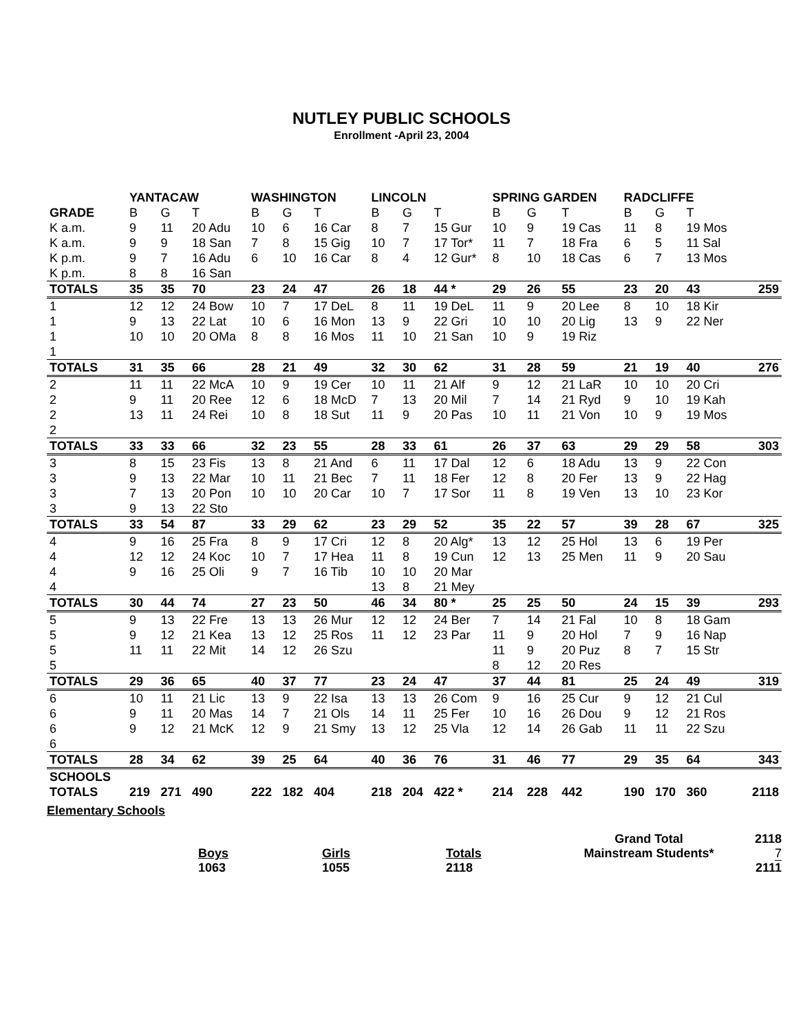NUTLEY PUBLIC SCHOOLS
Enrollment -April 23, 2004
| | YANTACAW | | | WASHINGTON | | | LINCOLN | | | SPRING GARDEN | | | RADCLIFFE | | | |
| --- | --- | --- | --- | --- | --- | --- | --- | --- | --- | --- | --- | --- | --- | --- | --- | --- |
| GRADE | B | G | T | B | G | T | B | G | T | B | G | T | B | G | T | |
| K a.m. | 9 | 11 | 20 Adu | 10 | 6 | 16 Car | 8 | 7 | 15 Gur | 10 | 9 | 19 Cas | 11 | 8 | 19 Mos | |
| K a.m. | 9 | 9 | 18 San | 7 | 8 | 15 Gig | 10 | 7 | 17 Tor* | 11 | 7 | 18 Fra | 6 | 5 | 11 Sal | |
| K p.m. | 9 | 7 | 16 Adu | 6 | 10 | 16 Car | 8 | 4 | 12 Gur* | 8 | 10 | 18 Cas | 6 | 7 | 13 Mos | |
| K p.m. | 8 | 8 | 16 San | | | | | | | | | | | | | |
| TOTALS | 35 | 35 | 70 | 23 | 24 | 47 | 26 | 18 | 44 * | 29 | 26 | 55 | 23 | 20 | 43 | 259 |
| 1 | 12 | 12 | 24 Bow | 10 | 7 | 17 DeL | 8 | 11 | 19 DeL | 11 | 9 | 20 Lee | 8 | 10 | 18 Kir | |
| 1 | 9 | 13 | 22 Lat | 10 | 6 | 16 Mon | 13 | 9 | 22 Gri | 10 | 10 | 20 Lig | 13 | 9 | 22 Ner | |
| 1 | 10 | 10 | 20 OMa | 8 | 8 | 16 Mos | 11 | 10 | 21 San | 10 | 9 | 19 Riz | | | | |
| 1 | | | | | | | | | | | | | | | | |
| TOTALS | 31 | 35 | 66 | 28 | 21 | 49 | 32 | 30 | 62 | 31 | 28 | 59 | 21 | 19 | 40 | 276 |
| 2 | 11 | 11 | 22 McA | 10 | 9 | 19 Cer | 10 | 11 | 21 Alf | 9 | 12 | 21 LaR | 10 | 10 | 20 Cri | |
| 2 | 9 | 11 | 20 Ree | 12 | 6 | 18 McD | 7 | 13 | 20 Mil | 7 | 14 | 21 Ryd | 9 | 10 | 19 Kah | |
| 2 | 13 | 11 | 24 Rei | 10 | 8 | 18 Sut | 11 | 9 | 20 Pas | 10 | 11 | 21 Von | 10 | 9 | 19 Mos | |
| 2 | | | | | | | | | | | | | | | | |
| TOTALS | 33 | 33 | 66 | 32 | 23 | 55 | 28 | 33 | 61 | 26 | 37 | 63 | 29 | 29 | 58 | 303 |
| 3 | 8 | 15 | 23 Fis | 13 | 8 | 21 And | 6 | 11 | 17 Dal | 12 | 6 | 18 Adu | 13 | 9 | 22 Con | |
| 3 | 9 | 13 | 22 Mar | 10 | 11 | 21 Bec | 7 | 11 | 18 Fer | 12 | 8 | 20 Fer | 13 | 9 | 22 Hag | |
| 3 | 7 | 13 | 20 Pon | 10 | 10 | 20 Car | 10 | 7 | 17 Sor | 11 | 8 | 19 Ven | 13 | 10 | 23 Kor | |
| 3 | 9 | 13 | 22 Sto | | | | | | | | | | | | | |
| TOTALS | 33 | 54 | 87 | 33 | 29 | 62 | 23 | 29 | 52 | 35 | 22 | 57 | 39 | 28 | 67 | 325 |
| 4 | 9 | 16 | 25 Fra | 8 | 9 | 17 Cri | 12 | 8 | 20 Alg* | 13 | 12 | 25 Hol | 13 | 6 | 19 Per | |
| 4 | 12 | 12 | 24 Koc | 10 | 7 | 17 Hea | 11 | 8 | 19 Cun | 12 | 13 | 25 Men | 11 | 9 | 20 Sau | |
| 4 | 9 | 16 | 25 Oli | 9 | 7 | 16 Tib | 10 | 10 | 20 Mar | | | | | | | |
| 4 | | | | | | | 13 | 8 | 21 Mey | | | | | | | |
| TOTALS | 30 | 44 | 74 | 27 | 23 | 50 | 46 | 34 | 80 * | 25 | 25 | 50 | 24 | 15 | 39 | 293 |
| 5 | 9 | 13 | 22 Fre | 13 | 13 | 26 Mur | 12 | 12 | 24 Ber | 7 | 14 | 21 Fal | 10 | 8 | 18 Gam | |
| 5 | 9 | 12 | 21 Kea | 13 | 12 | 25 Ros | 11 | 12 | 23 Par | 11 | 9 | 20 Hol | 7 | 9 | 16 Nap | |
| 5 | 11 | 11 | 22 Mit | 14 | 12 | 26 Szu | | | | 11 | 9 | 20 Puz | 8 | 7 | 15 Str | |
| 5 | | | | | | | | | | 8 | 12 | 20 Res | | | | |
| TOTALS | 29 | 36 | 65 | 40 | 37 | 77 | 23 | 24 | 47 | 37 | 44 | 81 | 25 | 24 | 49 | 319 |
| 6 | 10 | 11 | 21 Lic | 13 | 9 | 22 Isa | 13 | 13 | 26 Com | 9 | 16 | 25 Cur | 9 | 12 | 21 Cul | |
| 6 | 9 | 11 | 20 Mas | 14 | 7 | 21 Ols | 14 | 11 | 25 Fer | 10 | 16 | 26 Dou | 9 | 12 | 21 Ros | |
| 6 | 9 | 12 | 21 McK | 12 | 9 | 21 Smy | 13 | 12 | 25 Vla | 12 | 14 | 26 Gab | 11 | 11 | 22 Szu | |
| 6 | | | | | | | | | | | | | | | | |
| TOTALS | 28 | 34 | 62 | 39 | 25 | 64 | 40 | 36 | 76 | 31 | 46 | 77 | 29 | 35 | 64 | 343 |
| SCHOOLS | | | | | | | | | | | | | | | | |
| TOTALS | 219 | 271 | 490 | 222 | 182 | 404 | 218 | 204 | 422 * | 214 | 228 | 442 | 190 | 170 | 360 | 2118 |
Elementary Schools
Boys
1063
Girls
1055
Totals
2118
Grand Total
Mainstream Students*
2118
7
2111